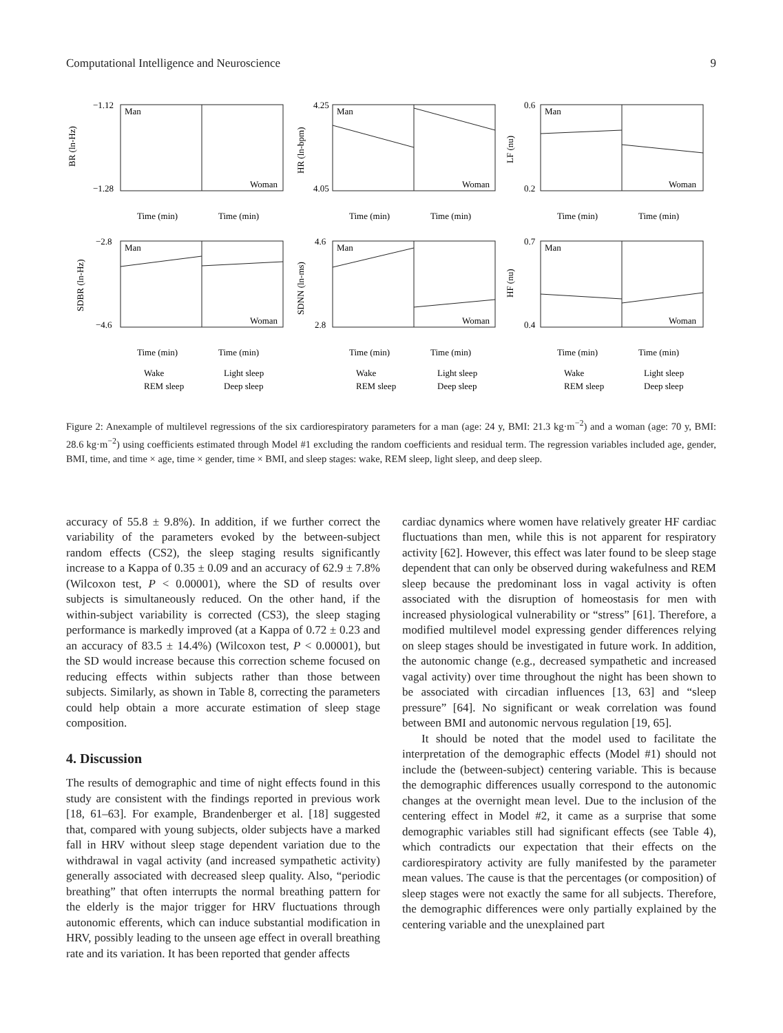Computational Intelligence and Neuroscience 9
Man
Man
Man
Man
Man
Man
Woman
Woman
Woman
Woman
Woman
Woman
−1.12
−1.28
4.25
4.05
0.6
0.2
−2.8
−4.6
4.6
2.8
0.7
0.4
BR (ln-Hz)
HR (ln-bpm)
LF (nu)
SDBR (ln-Hz)
SDNN (ln-ms)
HF (nu)
Time (min)
Time (min)
Time (min)
Time (min)
Time (min)
Time (min)
Time (min)
Time (min)
Time (min)
Time (min)
Time (min)
Time (min)
Wake
Light sleep
REM sleep
Deep sleep
Wake
Light sleep
REM sleep
Deep sleep
Wake
Light sleep
REM sleep
Deep sleep
Figure 2: Anexample of multilevel regressions of the six cardiorespiratory parameters for a man (age: 24 y, BMI: 21.3 kg·m<sup>−2</sup>) and a woman (age: 70 y, BMI: 28.6 kg·m<sup>−2</sup>) using coefficients estimated through Model #1 excluding the random coefficients and residual term. The regression variables included age, gender, BMI, time, and time × age, time × gender, time × BMI, and sleep stages: wake, REM sleep, light sleep, and deep sleep.
accuracy of 55.8 ± 9.8%). In addition, if we further correct the variability of the parameters evoked by the between-subject random effects (CS2), the sleep staging results significantly increase to a Kappa of 0.35 ± 0.09 and an accuracy of 62.9 ± 7.8% (Wilcoxon test, P < 0.00001), where the SD of results over subjects is simultaneously reduced. On the other hand, if the within-subject variability is corrected (CS3), the sleep staging performance is markedly improved (at a Kappa of 0.72 ± 0.23 and an accuracy of 83.5 ± 14.4%) (Wilcoxon test, P < 0.00001), but the SD would increase because this correction scheme focused on reducing effects within subjects rather than those between subjects. Similarly, as shown in Table 8, correcting the parameters could help obtain a more accurate estimation of sleep stage composition.
4. Discussion
The results of demographic and time of night effects found in this study are consistent with the findings reported in previous work [18, 61–63]. For example, Brandenberger et al. [18] suggested that, compared with young subjects, older subjects have a marked fall in HRV without sleep stage dependent variation due to the withdrawal in vagal activity (and increased sympathetic activity) generally associated with decreased sleep quality. Also, “periodic breathing” that often interrupts the normal breathing pattern for the elderly is the major trigger for HRV fluctuations through autonomic efferents, which can induce substantial modification in HRV, possibly leading to the unseen age effect in overall breathing rate and its variation. It has been reported that gender affects
cardiac dynamics where women have relatively greater HF cardiac fluctuations than men, while this is not apparent for respiratory activity [62]. However, this effect was later found to be sleep stage dependent that can only be observed during wakefulness and REM sleep because the predominant loss in vagal activity is often associated with the disruption of homeostasis for men with increased physiological vulnerability or “stress” [61]. Therefore, a modified multilevel model expressing gender differences relying on sleep stages should be investigated in future work. In addition, the autonomic change (e.g., decreased sympathetic and increased vagal activity) over time throughout the night has been shown to be associated with circadian influences [13, 63] and “sleep pressure” [64]. No significant or weak correlation was found between BMI and autonomic nervous regulation [19, 65].
It should be noted that the model used to facilitate the interpretation of the demographic effects (Model #1) should not include the (between-subject) centering variable. This is because the demographic differences usually correspond to the autonomic changes at the overnight mean level. Due to the inclusion of the centering effect in Model #2, it came as a surprise that some demographic variables still had significant effects (see Table 4), which contradicts our expectation that their effects on the cardiorespiratory activity are fully manifested by the parameter mean values. The cause is that the percentages (or composition) of sleep stages were not exactly the same for all subjects. Therefore, the demographic differences were only partially explained by the centering variable and the unexplained part